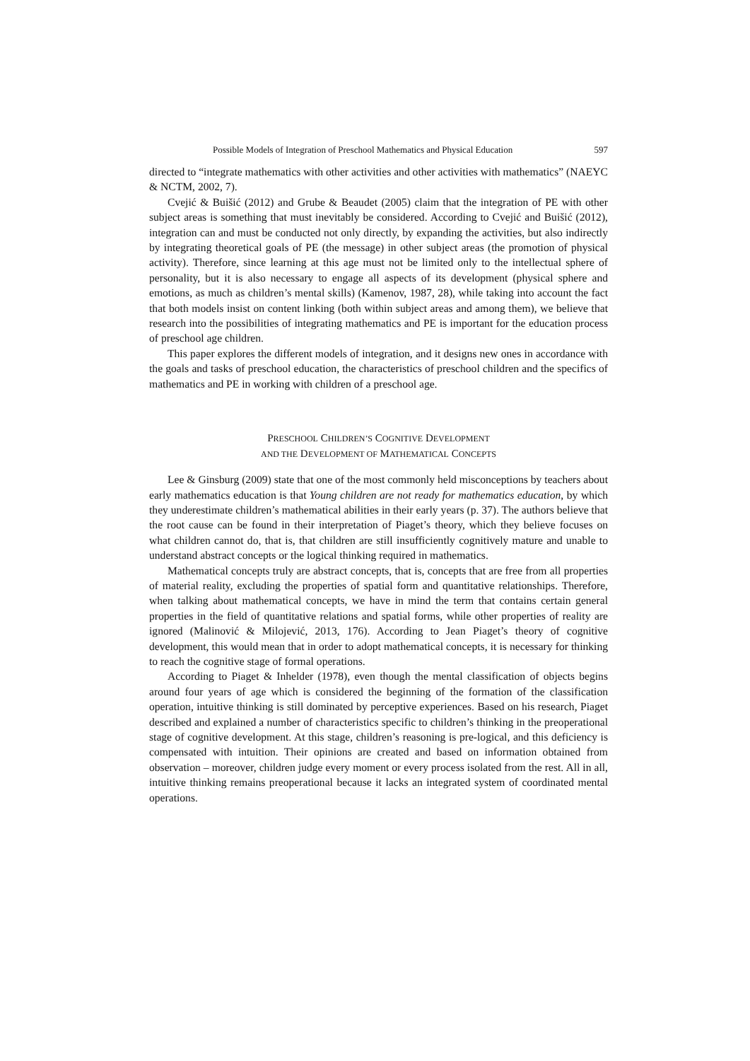Possible Models of Integration of Preschool Mathematics and Physical Education 597
directed to “integrate mathematics with other activities and other activities with mathematics” (NAEYC & NCTM, 2002, 7).
Cvejić & Buišić (2012) and Grube & Beaudet (2005) claim that the integration of PE with other subject areas is something that must inevitably be considered. According to Cvejić and Buišić (2012), integration can and must be conducted not only directly, by expanding the activities, but also indirectly by integrating theoretical goals of PE (the message) in other subject areas (the promotion of physical activity). Therefore, since learning at this age must not be limited only to the intellectual sphere of personality, but it is also necessary to engage all aspects of its development (physical sphere and emotions, as much as children’s mental skills) (Kamenov, 1987, 28), while taking into account the fact that both models insist on content linking (both within subject areas and among them), we believe that research into the possibilities of integrating mathematics and PE is important for the education process of preschool age children.
This paper explores the different models of integration, and it designs new ones in accordance with the goals and tasks of preschool education, the characteristics of preschool children and the specifics of mathematics and PE in working with children of a preschool age.
PRESCHOOL CHILDREN’S COGNITIVE DEVELOPMENT
AND THE DEVELOPMENT OF MATHEMATICAL CONCEPTS
Lee & Ginsburg (2009) state that one of the most commonly held misconceptions by teachers about early mathematics education is that Young children are not ready for mathematics education, by which they underestimate children’s mathematical abilities in their early years (p. 37). The authors believe that the root cause can be found in their interpretation of Piaget’s theory, which they believe focuses on what children cannot do, that is, that children are still insufficiently cognitively mature and unable to understand abstract concepts or the logical thinking required in mathematics.
Mathematical concepts truly are abstract concepts, that is, concepts that are free from all properties of material reality, excluding the properties of spatial form and quantitative relationships. Therefore, when talking about mathematical concepts, we have in mind the term that contains certain general properties in the field of quantitative relations and spatial forms, while other properties of reality are ignored (Malinović & Milojević, 2013, 176). According to Jean Piaget’s theory of cognitive development, this would mean that in order to adopt mathematical concepts, it is necessary for thinking to reach the cognitive stage of formal operations.
According to Piaget & Inhelder (1978), even though the mental classification of objects begins around four years of age which is considered the beginning of the formation of the classification operation, intuitive thinking is still dominated by perceptive experiences. Based on his research, Piaget described and explained a number of characteristics specific to children’s thinking in the preoperational stage of cognitive development. At this stage, children’s reasoning is pre-logical, and this deficiency is compensated with intuition. Their opinions are created and based on information obtained from observation – moreover, children judge every moment or every process isolated from the rest. All in all, intuitive thinking remains preoperational because it lacks an integrated system of coordinated mental operations.